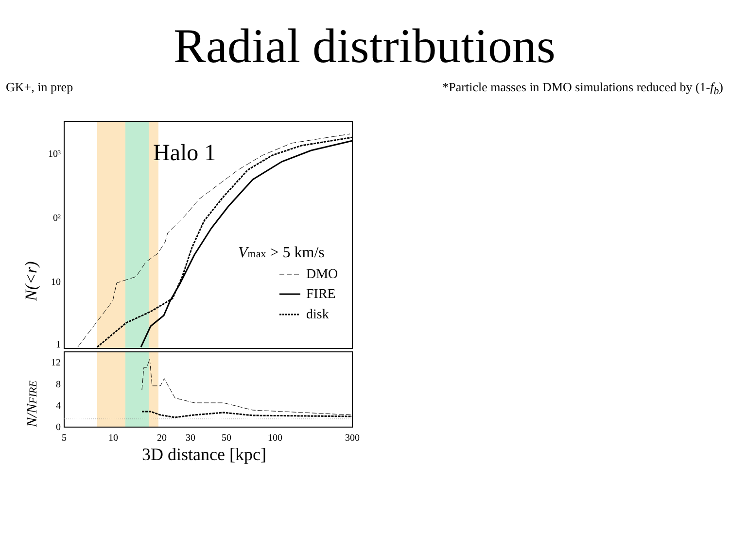Radial distributions
GK+, in prep *Particle masses in DMO simulations reduced by (1-f<sub>b</sub>)
Halo 1
10³
0²
10
1
12
8
4
0
5
10
20
30
50
100
300
3D distance [kpc]
N(<r)
N/NFIRE
Vmax > 5 km/s
DMO
FIRE
disk